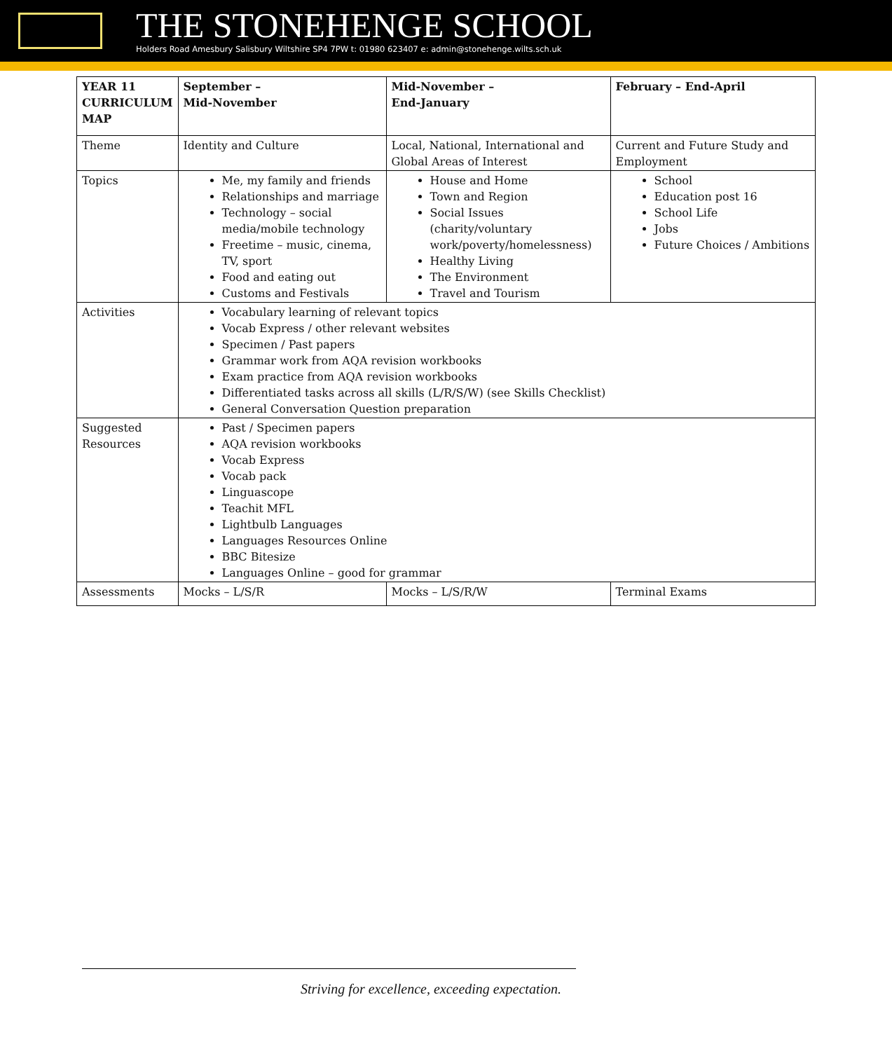THE STONEHENGE SCHOOL
Holders Road Amesbury Salisbury Wiltshire SP4 7PW t: 01980 623407 e: admin@stonehenge.wilts.sch.uk
| YEAR 11 CURRICULUM MAP | September – Mid-November | Mid-November – End-January | February – End-April |
| Theme | Identity and Culture | Local, National, International and Global Areas of Interest | Current and Future Study and Employment |
| Topics | Me, my family and friends Relationships and marriage Technology – social media/mobile technology Freetime – music, cinema, TV, sport Food and eating out Customs and Festivals | House and Home Town and Region Social Issues (charity/voluntary work/poverty/homelessness) Healthy Living The Environment Travel and Tourism | School Education post 16 School Life Jobs Future Choices / Ambitions |
| Activities | Vocabulary learning of relevant topics Vocab Express / other relevant websites Specimen / Past papers Grammar work from AQA revision workbooks Exam practice from AQA revision workbooks Differentiated tasks across all skills (L/R/S/W) (see Skills Checklist) General Conversation Question preparation | | |
| Suggested Resources | Past / Specimen papers AQA revision workbooks Vocab Express Vocab pack Linguascope Teachit MFL Lightbulb Languages Languages Resources Online BBC Bitesize Languages Online – good for grammar | | |
| Assessments | Mocks – L/S/R | Mocks – L/S/R/W | Terminal Exams |
Striving for excellence, exceeding expectation.